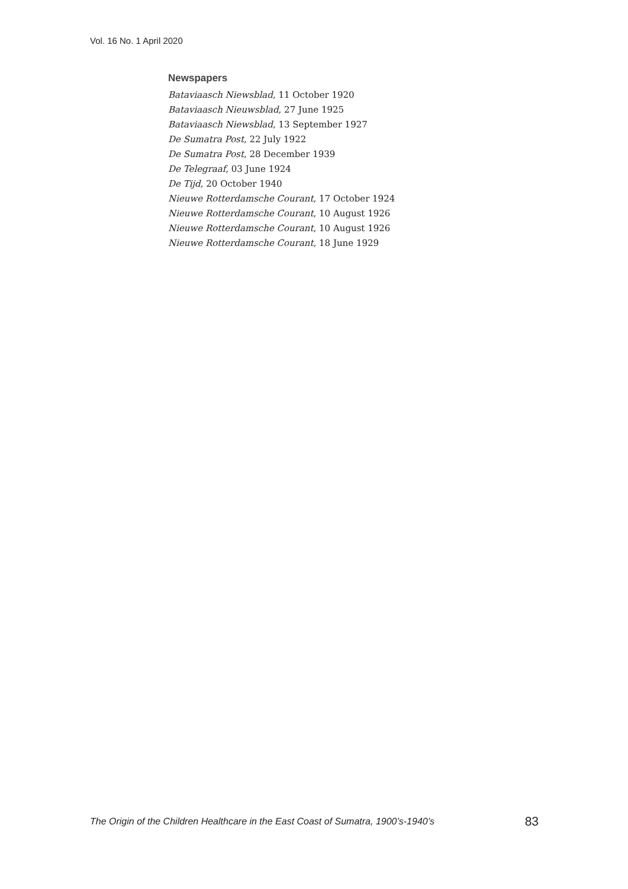Vol. 16 No. 1 April 2020
Newspapers
Bataviaasch Niewsblad, 11 October 1920
Bataviaasch Nieuwsblad, 27 June 1925
Bataviaasch Niewsblad, 13 September 1927
De Sumatra Post, 22 July 1922
De Sumatra Post, 28 December 1939
De Telegraaf, 03 June 1924
De Tijd, 20 October 1940
Nieuwe Rotterdamsche Courant, 17 October 1924
Nieuwe Rotterdamsche Courant, 10 August 1926
Nieuwe Rotterdamsche Courant, 10 August 1926
Nieuwe Rotterdamsche Courant, 18 June 1929
The Origin of the Children Healthcare in the East Coast of Sumatra, 1900’s-1940’s 83